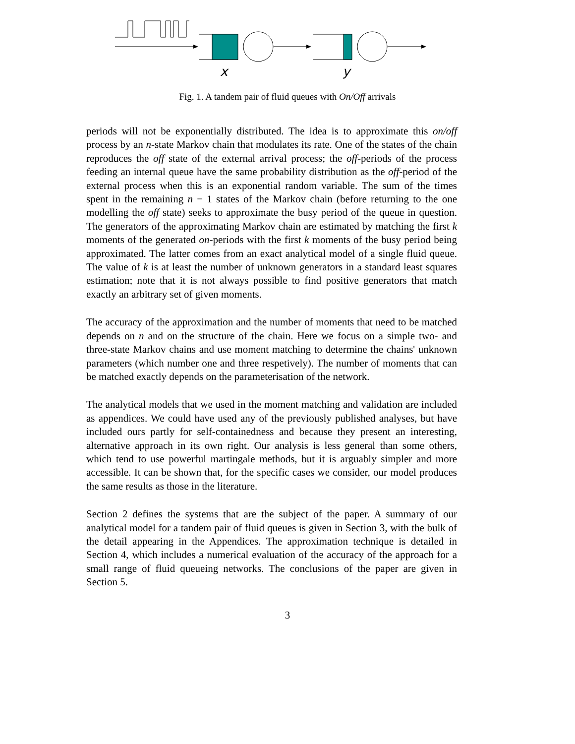x
y
Fig. 1. A tandem pair of fluid queues with On/Off arrivals
periods will not be exponentially distributed. The idea is to approximate this on/off process by an n-state Markov chain that modulates its rate. One of the states of the chain reproduces the off state of the external arrival process; the off-periods of the process feeding an internal queue have the same probability distribution as the off-period of the external process when this is an exponential random variable. The sum of the times spent in the remaining n − 1 states of the Markov chain (before returning to the one modelling the off state) seeks to approximate the busy period of the queue in question. The generators of the approximating Markov chain are estimated by matching the first k moments of the generated on-periods with the first k moments of the busy period being approximated. The latter comes from an exact analytical model of a single fluid queue. The value of k is at least the number of unknown generators in a standard least squares estimation; note that it is not always possible to find positive generators that match exactly an arbitrary set of given moments.
The accuracy of the approximation and the number of moments that need to be matched depends on n and on the structure of the chain. Here we focus on a simple two- and three-state Markov chains and use moment matching to determine the chains' unknown parameters (which number one and three respetively). The number of moments that can be matched exactly depends on the parameterisation of the network.
The analytical models that we used in the moment matching and validation are included as appendices. We could have used any of the previously published analyses, but have included ours partly for self-containedness and because they present an interesting, alternative approach in its own right. Our analysis is less general than some others, which tend to use powerful martingale methods, but it is arguably simpler and more accessible. It can be shown that, for the specific cases we consider, our model produces the same results as those in the literature.
Section 2 defines the systems that are the subject of the paper. A summary of our analytical model for a tandem pair of fluid queues is given in Section 3, with the bulk of the detail appearing in the Appendices. The approximation technique is detailed in Section 4, which includes a numerical evaluation of the accuracy of the approach for a small range of fluid queueing networks. The conclusions of the paper are given in Section 5.
3